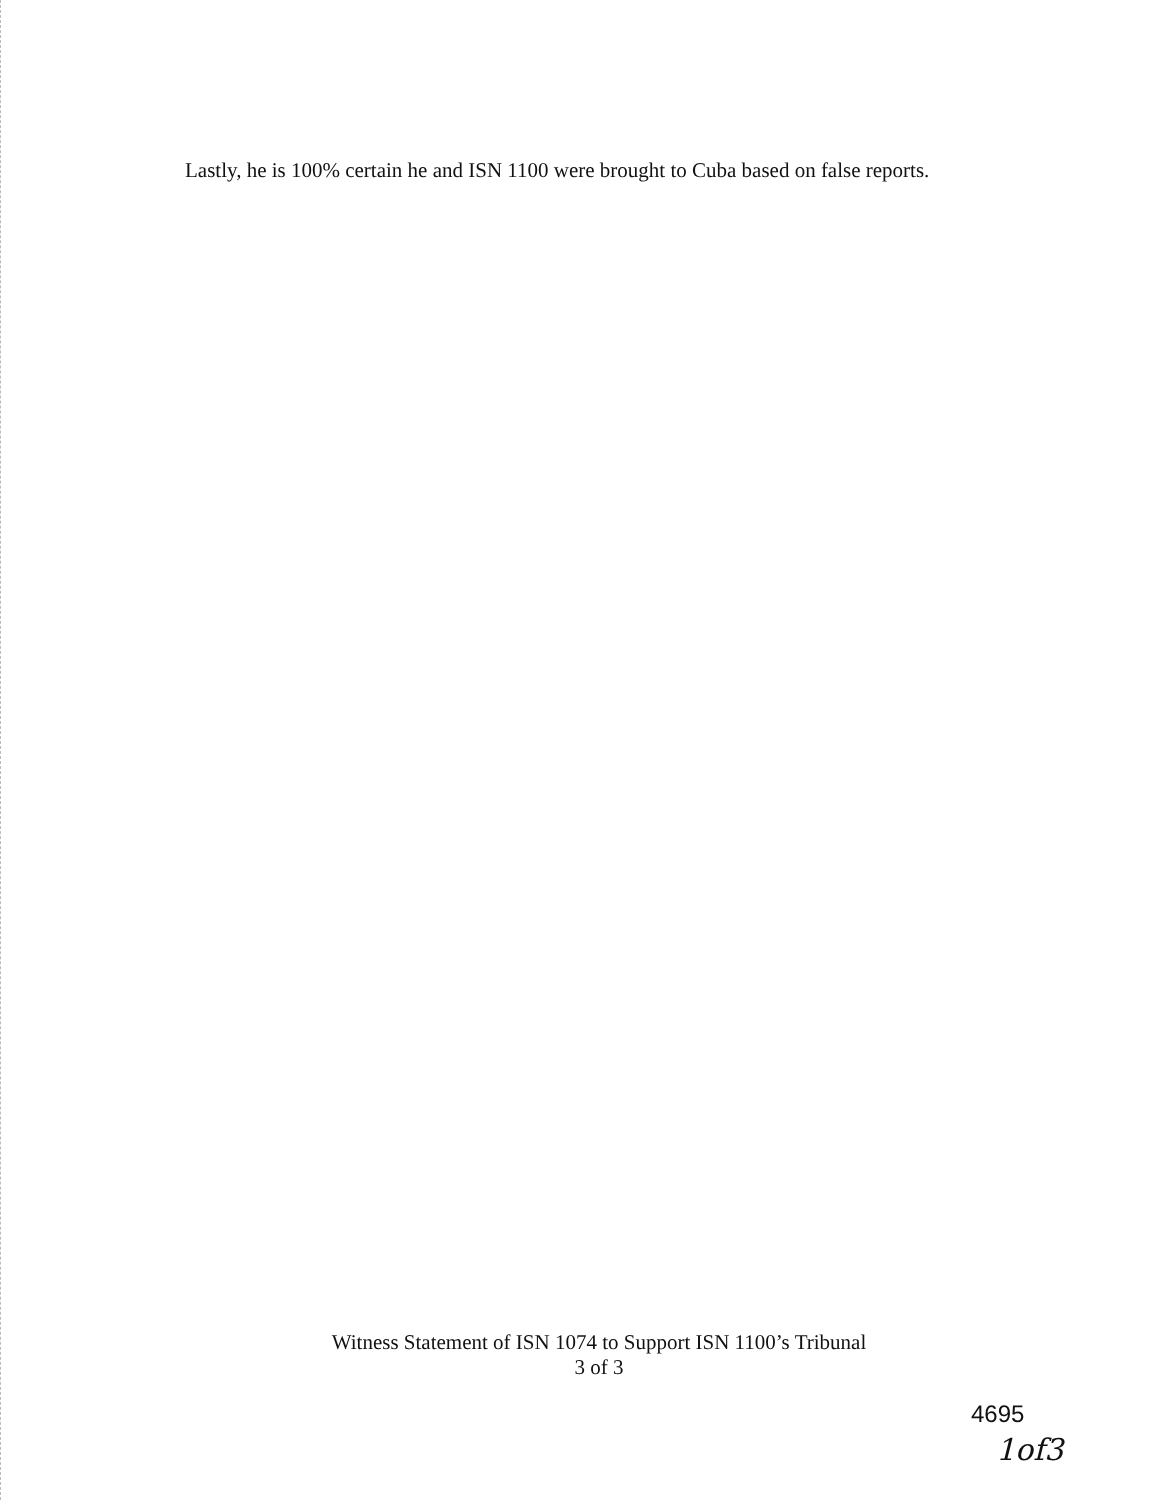Lastly, he is 100% certain he and ISN 1100 were brought to Cuba based on false reports.
Witness Statement of ISN 1074 to Support ISN 1100’s Tribunal
3 of 3
4695
1of3